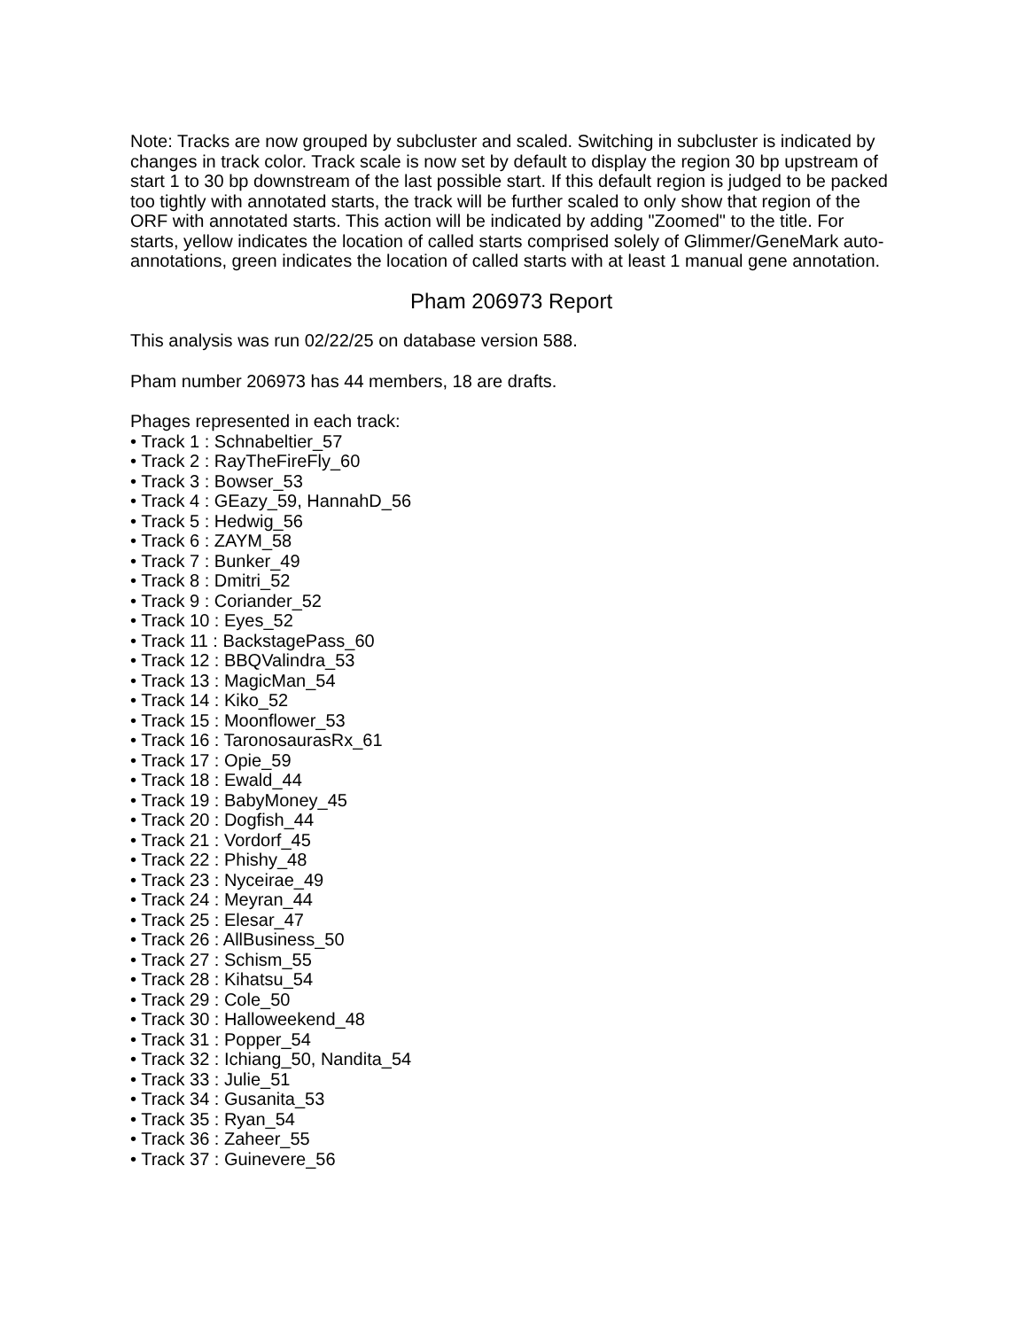Note: Tracks are now grouped by subcluster and scaled. Switching in subcluster is indicated by changes in track color. Track scale is now set by default to display the region 30 bp upstream of start 1 to 30 bp downstream of the last possible start. If this default region is judged to be packed too tightly with annotated starts, the track will be further scaled to only show that region of the ORF with annotated starts. This action will be indicated by adding "Zoomed" to the title. For starts, yellow indicates the location of called starts comprised solely of Glimmer/GeneMark auto-annotations, green indicates the location of called starts with at least 1 manual gene annotation.
Pham 206973 Report
This analysis was run 02/22/25 on database version 588.
Pham number 206973 has 44 members, 18 are drafts.
Phages represented in each track:
• Track 1 : Schnabeltier_57
• Track 2 : RayTheFireFly_60
• Track 3 : Bowser_53
• Track 4 : GEazy_59, HannahD_56
• Track 5 : Hedwig_56
• Track 6 : ZAYM_58
• Track 7 : Bunker_49
• Track 8 : Dmitri_52
• Track 9 : Coriander_52
• Track 10 : Eyes_52
• Track 11 : BackstagePass_60
• Track 12 : BBQValindra_53
• Track 13 : MagicMan_54
• Track 14 : Kiko_52
• Track 15 : Moonflower_53
• Track 16 : TaronosaurasRx_61
• Track 17 : Opie_59
• Track 18 : Ewald_44
• Track 19 : BabyMoney_45
• Track 20 : Dogfish_44
• Track 21 : Vordorf_45
• Track 22 : Phishy_48
• Track 23 : Nyceirae_49
• Track 24 : Meyran_44
• Track 25 : Elesar_47
• Track 26 : AllBusiness_50
• Track 27 : Schism_55
• Track 28 : Kihatsu_54
• Track 29 : Cole_50
• Track 30 : Halloweekend_48
• Track 31 : Popper_54
• Track 32 : Ichiang_50, Nandita_54
• Track 33 : Julie_51
• Track 34 : Gusanita_53
• Track 35 : Ryan_54
• Track 36 : Zaheer_55
• Track 37 : Guinevere_56